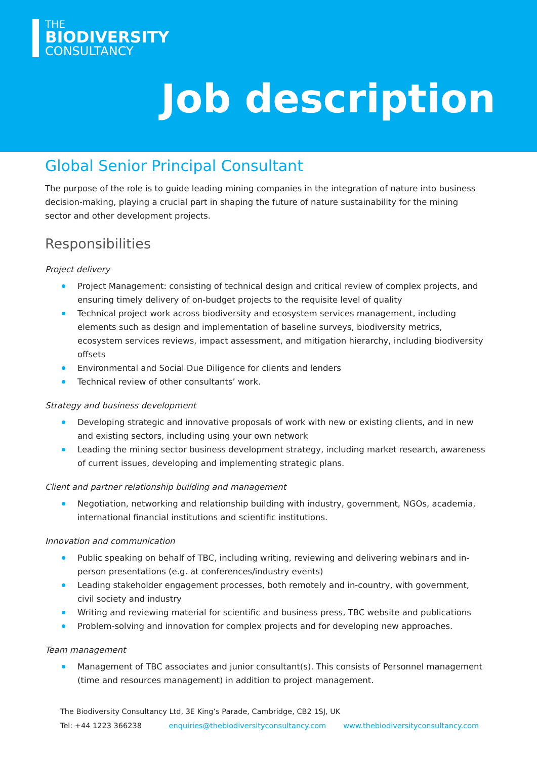THE
BIODIVERSITY
CONSULTANCY
Job description
Global Senior Principal Consultant
The purpose of the role is to guide leading mining companies in the integration of nature into business decision-making, playing a crucial part in shaping the future of nature sustainability for the mining sector and other development projects.
Responsibilities
Project delivery
Project Management: consisting of technical design and critical review of complex projects, and ensuring timely delivery of on-budget projects to the requisite level of quality
Technical project work across biodiversity and ecosystem services management, including elements such as design and implementation of baseline surveys, biodiversity metrics, ecosystem services reviews, impact assessment, and mitigation hierarchy, including biodiversity offsets
Environmental and Social Due Diligence for clients and lenders
Technical review of other consultants’ work.
Strategy and business development
Developing strategic and innovative proposals of work with new or existing clients, and in new and existing sectors, including using your own network
Leading the mining sector business development strategy, including market research, awareness of current issues, developing and implementing strategic plans.
Client and partner relationship building and management
Negotiation, networking and relationship building with industry, government, NGOs, academia, international financial institutions and scientific institutions.
Innovation and communication
Public speaking on behalf of TBC, including writing, reviewing and delivering webinars and in-person presentations (e.g. at conferences/industry events)
Leading stakeholder engagement processes, both remotely and in-country, with government, civil society and industry
Writing and reviewing material for scientific and business press, TBC website and publications
Problem-solving and innovation for complex projects and for developing new approaches.
Team management
Management of TBC associates and junior consultant(s). This consists of Personnel management (time and resources management) in addition to project management.
The Biodiversity Consultancy Ltd, 3E King’s Parade, Cambridge, CB2 1SJ, UK
Tel: +44 1223 366238 enquiries@thebiodiversityconsultancy.com www.thebiodiversityconsultancy.com